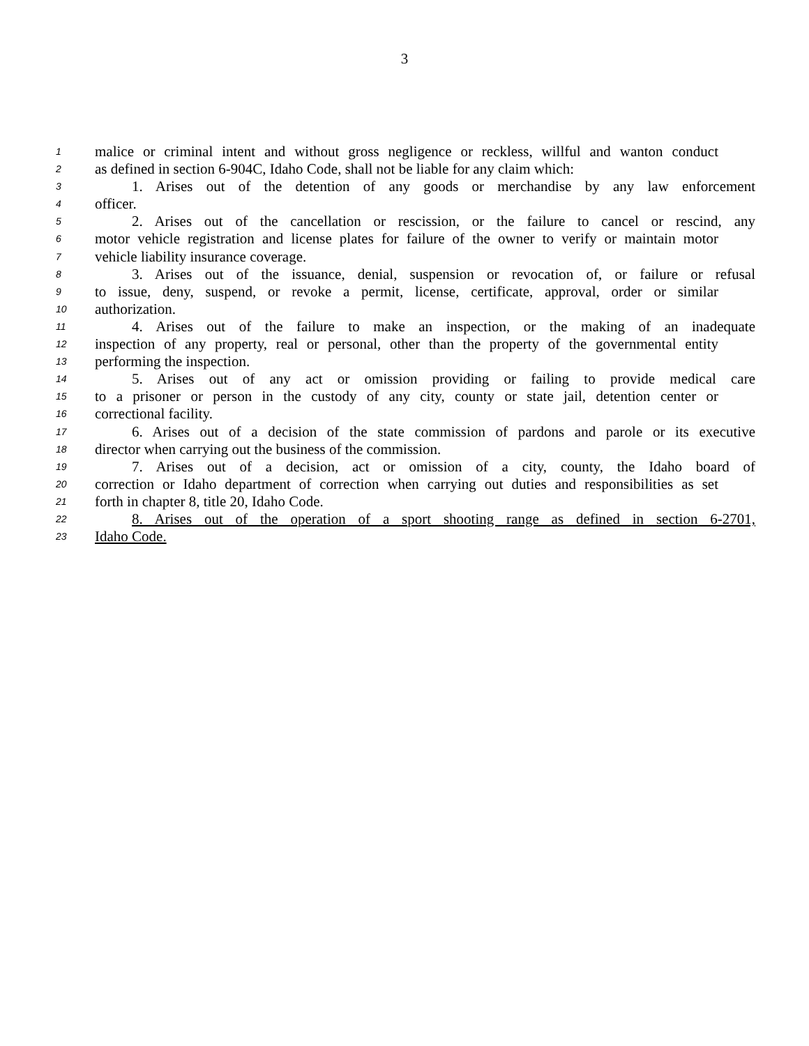3
1 malice or criminal intent and without gross negligence or reckless, willful and wanton conduct
2 as defined in section 6-904C, Idaho Code, shall not be liable for any claim which:
3 1. Arises out of the detention of any goods or merchandise by any law enforcement
4 officer.
5 2. Arises out of the cancellation or rescission, or the failure to cancel or rescind, any
6 motor vehicle registration and license plates for failure of the owner to verify or maintain motor
7 vehicle liability insurance coverage.
8 3. Arises out of the issuance, denial, suspension or revocation of, or failure or refusal
9 to issue, deny, suspend, or revoke a permit, license, certificate, approval, order or similar
10 authorization.
11 4. Arises out of the failure to make an inspection, or the making of an inadequate
12 inspection of any property, real or personal, other than the property of the governmental entity
13 performing the inspection.
14 5. Arises out of any act or omission providing or failing to provide medical care
15 to a prisoner or person in the custody of any city, county or state jail, detention center or
16 correctional facility.
17 6. Arises out of a decision of the state commission of pardons and parole or its executive
18 director when carrying out the business of the commission.
19 7. Arises out of a decision, act or omission of a city, county, the Idaho board of
20 correction or Idaho department of correction when carrying out duties and responsibilities as set
21 forth in chapter 8, title 20, Idaho Code.
22 8. Arises out of the operation of a sport shooting range as defined in section 6-2701,
23 Idaho Code.